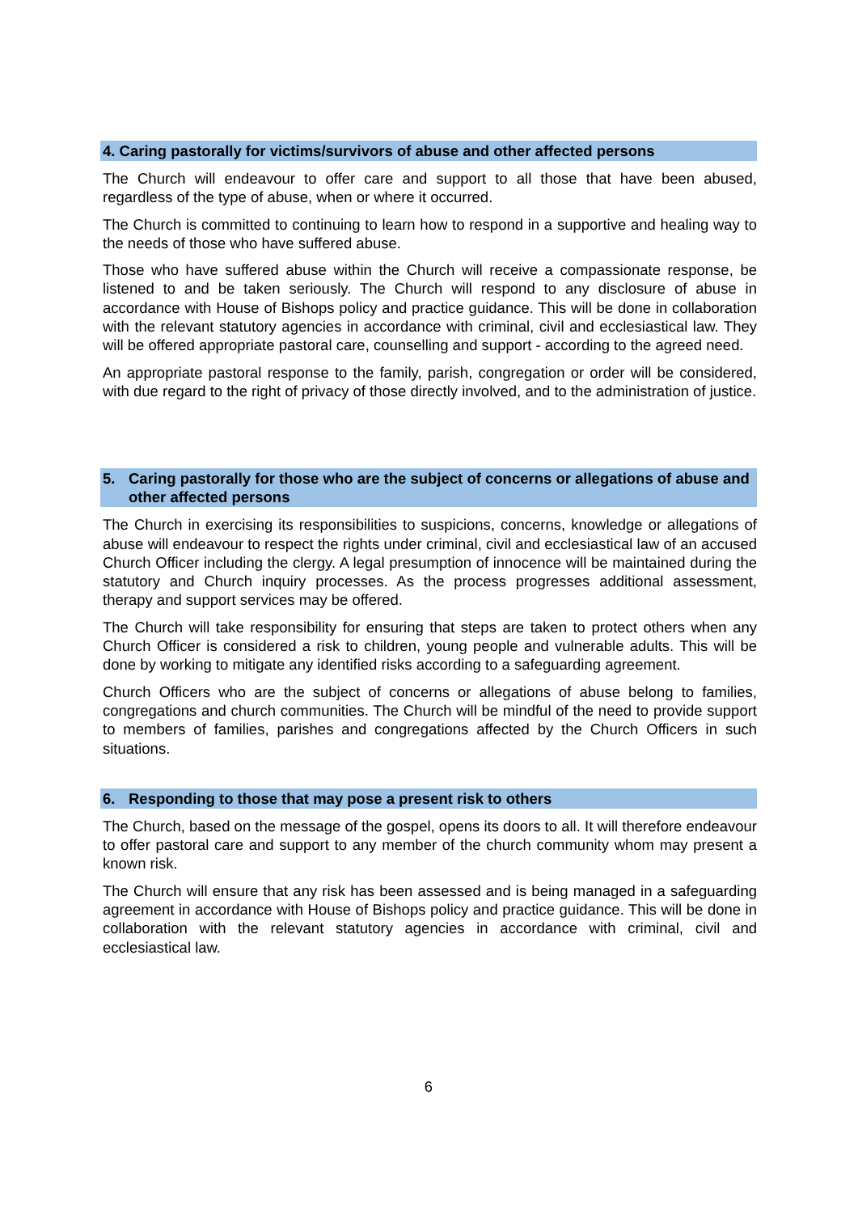4. Caring pastorally for victims/survivors of abuse and other affected persons
The Church will endeavour to offer care and support to all those that have been abused, regardless of the type of abuse, when or where it occurred.
The Church is committed to continuing to learn how to respond in a supportive and healing way to the needs of those who have suffered abuse.
Those who have suffered abuse within the Church will receive a compassionate response, be listened to and be taken seriously. The Church will respond to any disclosure of abuse in accordance with House of Bishops policy and practice guidance. This will be done in collaboration with the relevant statutory agencies in accordance with criminal, civil and ecclesiastical law. They will be offered appropriate pastoral care, counselling and support - according to the agreed need.
An appropriate pastoral response to the family, parish, congregation or order will be considered, with due regard to the right of privacy of those directly involved, and to the administration of justice.
5. Caring pastorally for those who are the subject of concerns or allegations of abuse and other affected persons
The Church in exercising its responsibilities to suspicions, concerns, knowledge or allegations of abuse will endeavour to respect the rights under criminal, civil and ecclesiastical law of an accused Church Officer including the clergy. A legal presumption of innocence will be maintained during the statutory and Church inquiry processes. As the process progresses additional assessment, therapy and support services may be offered.
The Church will take responsibility for ensuring that steps are taken to protect others when any Church Officer is considered a risk to children, young people and vulnerable adults. This will be done by working to mitigate any identified risks according to a safeguarding agreement.
Church Officers who are the subject of concerns or allegations of abuse belong to families, congregations and church communities. The Church will be mindful of the need to provide support to members of families, parishes and congregations affected by the Church Officers in such situations.
6. Responding to those that may pose a present risk to others
The Church, based on the message of the gospel, opens its doors to all. It will therefore endeavour to offer pastoral care and support to any member of the church community whom may present a known risk.
The Church will ensure that any risk has been assessed and is being managed in a safeguarding agreement in accordance with House of Bishops policy and practice guidance. This will be done in collaboration with the relevant statutory agencies in accordance with criminal, civil and ecclesiastical law.
6